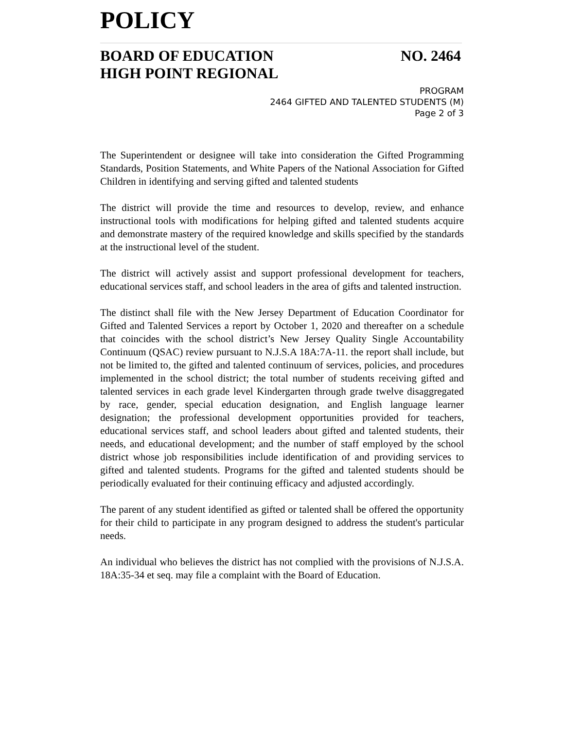POLICY
BOARD OF EDUCATION NO. 2464
HIGH POINT REGIONAL
PROGRAM
2464 GIFTED AND TALENTED STUDENTS (M)
Page 2 of 3
The Superintendent or designee will take into consideration the Gifted Programming Standards, Position Statements, and White Papers of the National Association for Gifted Children in identifying and serving gifted and talented students
The district will provide the time and resources to develop, review, and enhance instructional tools with modifications for helping gifted and talented students acquire and demonstrate mastery of the required knowledge and skills specified by the standards at the instructional level of the student.
The district will actively assist and support professional development for teachers, educational services staff, and school leaders in the area of gifts and talented instruction.
The distinct shall file with the New Jersey Department of Education Coordinator for Gifted and Talented Services a report by October 1, 2020 and thereafter on a schedule that coincides with the school district’s New Jersey Quality Single Accountability Continuum (QSAC) review pursuant to N.J.S.A 18A:7A-11. the report shall include, but not be limited to, the gifted and talented continuum of services, policies, and procedures implemented in the school district; the total number of students receiving gifted and talented services in each grade level Kindergarten through grade twelve disaggregated by race, gender, special education designation, and English language learner designation; the professional development opportunities provided for teachers, educational services staff, and school leaders about gifted and talented students, their needs, and educational development; and the number of staff employed by the school district whose job responsibilities include identification of and providing services to gifted and talented students. Programs for the gifted and talented students should be periodically evaluated for their continuing efficacy and adjusted accordingly.
The parent of any student identified as gifted or talented shall be offered the opportunity for their child to participate in any program designed to address the student's particular needs.
An individual who believes the district has not complied with the provisions of N.J.S.A. 18A:35-34 et seq. may file a complaint with the Board of Education.